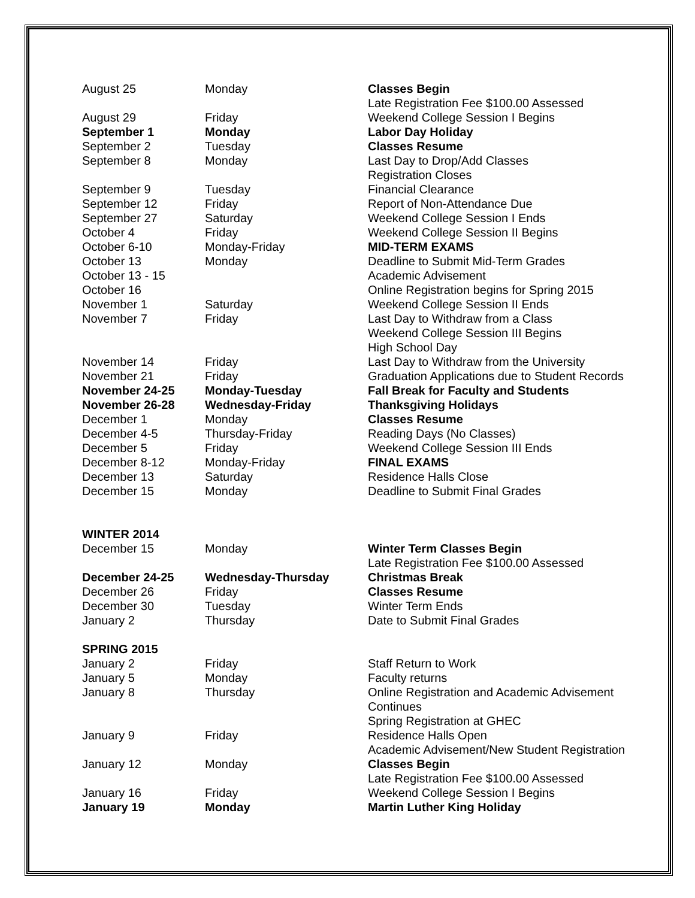| August 25 | Monday | Classes Begin |
| | | Late Registration Fee $100.00 Assessed |
| August 29 | Friday | Weekend College Session I Begins |
| September 1 | Monday | Labor Day Holiday |
| September 2 | Tuesday | Classes Resume |
| September 8 | Monday | Last Day to Drop/Add Classes |
| | | Registration Closes |
| September 9 | Tuesday | Financial Clearance |
| September 12 | Friday | Report of Non-Attendance Due |
| September 27 | Saturday | Weekend College Session I Ends |
| October 4 | Friday | Weekend College Session II Begins |
| October 6-10 | Monday-Friday | MID-TERM EXAMS |
| October 13 | Monday | Deadline to Submit Mid-Term Grades |
| October 13 - 15 | | Academic Advisement |
| October 16 | | Online Registration begins for Spring 2015 |
| November 1 | Saturday | Weekend College Session II Ends |
| November 7 | Friday | Last Day to Withdraw from a Class |
| | | Weekend College Session III Begins |
| | | High School Day |
| November 14 | Friday | Last Day to Withdraw from the University |
| November 21 | Friday | Graduation Applications due to Student Records |
| November 24-25 | Monday-Tuesday | Fall Break for Faculty and Students |
| November 26-28 | Wednesday-Friday | Thanksgiving Holidays |
| December 1 | Monday | Classes Resume |
| December 4-5 | Thursday-Friday | Reading Days (No Classes) |
| December 5 | Friday | Weekend College Session III Ends |
| December 8-12 | Monday-Friday | FINAL EXAMS |
| December 13 | Saturday | Residence Halls Close |
| December 15 | Monday | Deadline to Submit Final Grades |
| WINTER 2014 | | |
| December 15 | Monday | Winter Term Classes Begin |
| | | Late Registration Fee $100.00 Assessed |
| December 24-25 | Wednesday-Thursday | Christmas Break |
| December 26 | Friday | Classes Resume |
| December 30 | Tuesday | Winter Term Ends |
| January 2 | Thursday | Date to Submit Final Grades |
| SPRING 2015 | | |
| January 2 | Friday | Staff Return to Work |
| January 5 | Monday | Faculty returns |
| January 8 | Thursday | Online Registration and Academic Advisement Continues |
| | | Spring Registration at GHEC |
| January 9 | Friday | Residence Halls Open |
| | | Academic Advisement/New Student Registration |
| January 12 | Monday | Classes Begin |
| | | Late Registration Fee $100.00 Assessed |
| January 16 | Friday | Weekend College Session I Begins |
| January 19 | Monday | Martin Luther King Holiday |